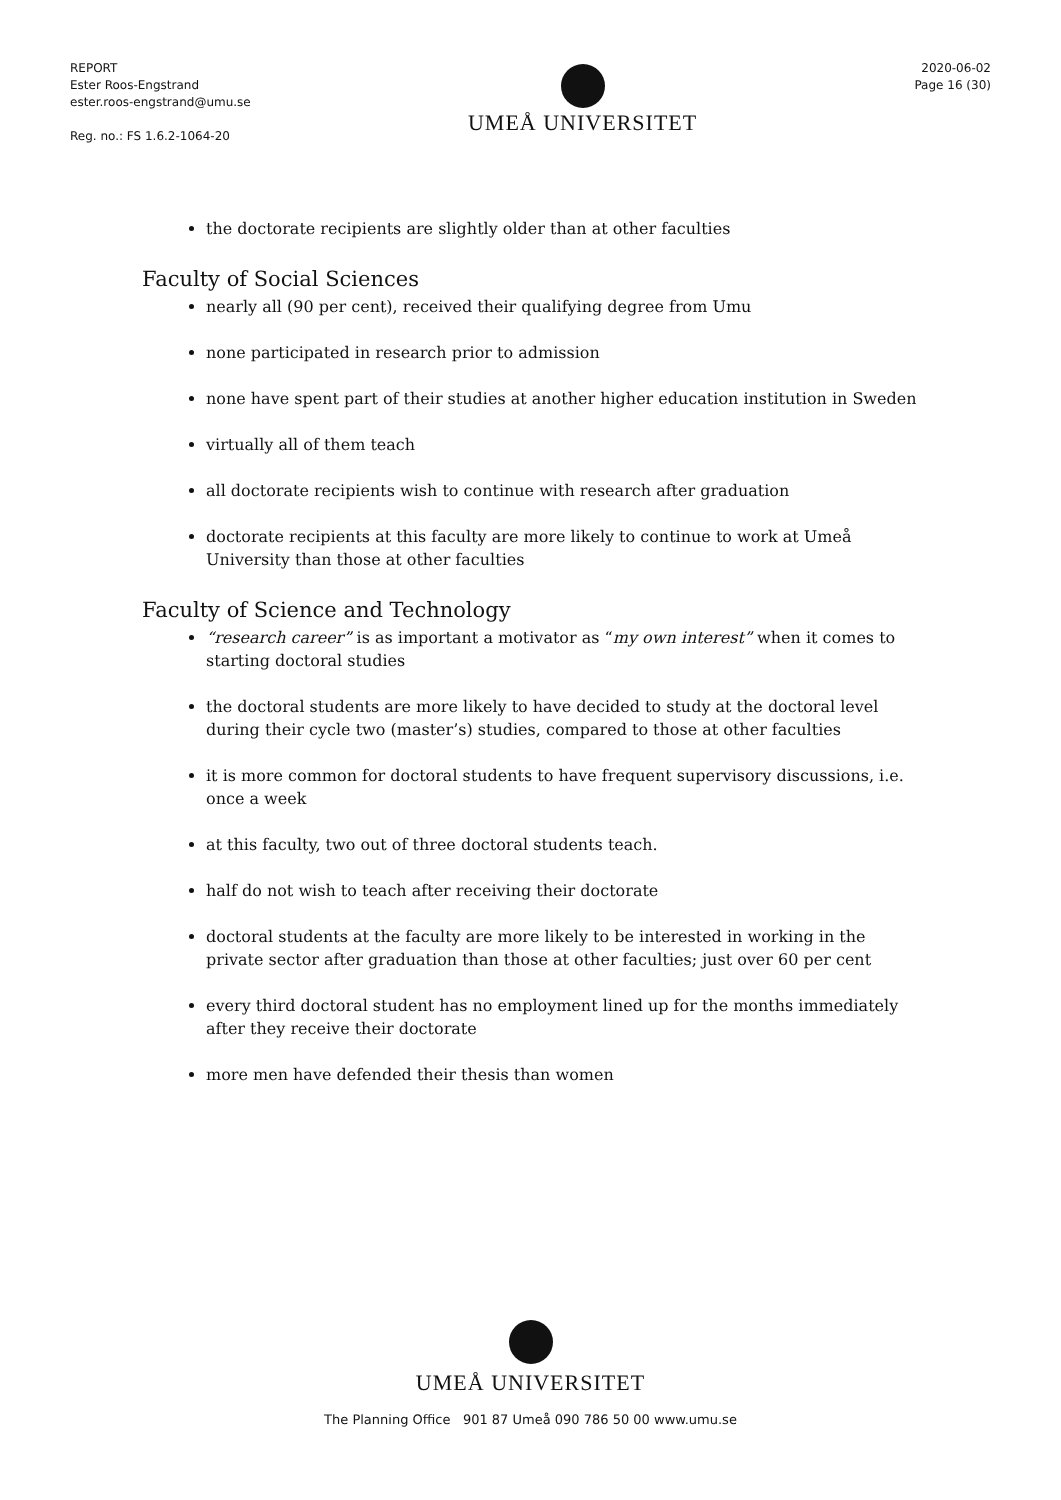REPORT
Ester Roos-Engstrand
ester.roos-engstrand@umu.se
Reg. no.: FS 1.6.2-1064-20
UMEÅ UNIVERSITET
2020-06-02
Page 16 (30)
the doctorate recipients are slightly older than at other faculties
Faculty of Social Sciences
nearly all (90 per cent), received their qualifying degree from Umu
none participated in research prior to admission
none have spent part of their studies at another higher education institution in Sweden
virtually all of them teach
all doctorate recipients wish to continue with research after graduation
doctorate recipients at this faculty are more likely to continue to work at Umeå University than those at other faculties
Faculty of Science and Technology
“research career” is as important a motivator as “my own interest” when it comes to starting doctoral studies
the doctoral students are more likely to have decided to study at the doctoral level during their cycle two (master’s) studies, compared to those at other faculties
it is more common for doctoral students to have frequent supervisory discussions, i.e. once a week
at this faculty, two out of three doctoral students teach.
half do not wish to teach after receiving their doctorate
doctoral students at the faculty are more likely to be interested in working in the private sector after graduation than those at other faculties; just over 60 per cent
every third doctoral student has no employment lined up for the months immediately after they receive their doctorate
more men have defended their thesis than women
UMEÅ UNIVERSITET
The Planning Office 901 87 Umeå 090 786 50 00 www.umu.se